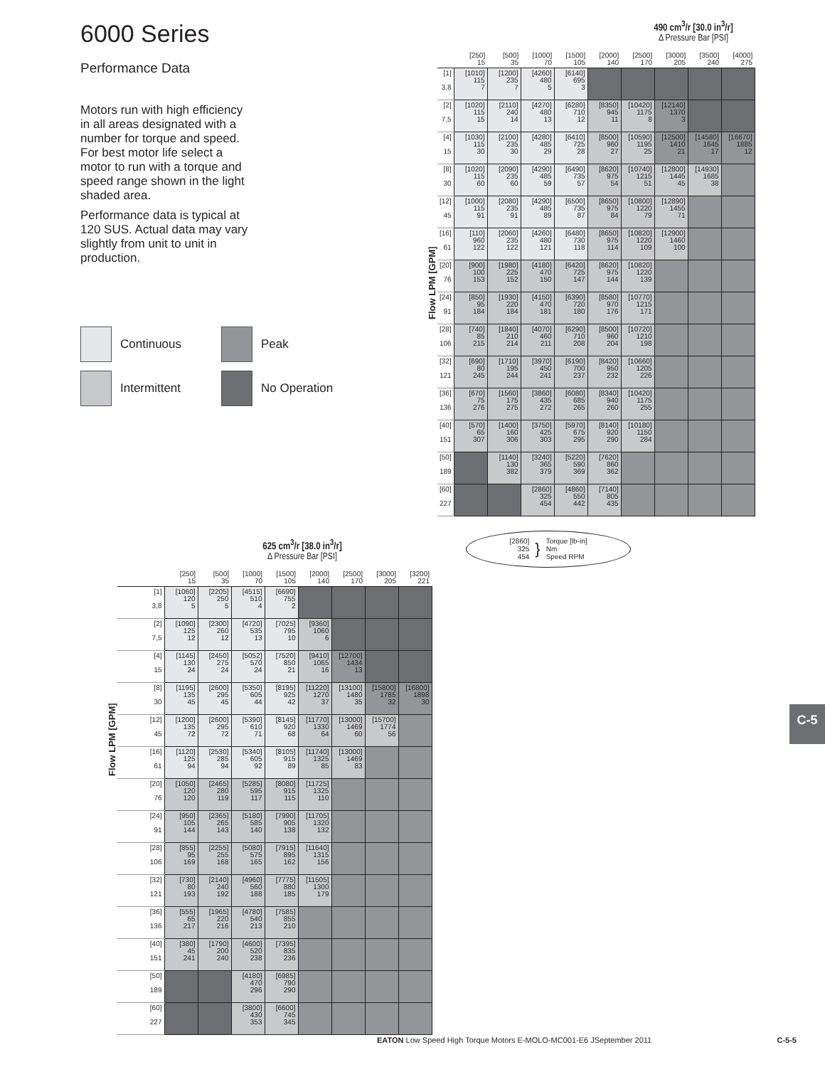6000 Series
Performance Data
Motors run with high efficiency in all areas designated with a number for torque and speed. For best motor life select a motor to run with a torque and speed range shown in the light shaded area.
Performance data is typical at 120 SUS. Actual data may vary slightly from unit to unit in production.
Continuous
Peak
Intermittent
No Operation
490 cm<sup>3</sup>/r [30.0 in<sup>3</sup>/r]
Δ Pressure Bar [PSI]
Flow LPM [GPM]
| | [250] 15 | [500] 35 | [1000] 70 | [1500] 105 | [2000] 140 | [2500] 170 | [3000] 205 | [3500] 240 | [4000] 275 |
| --- | --- | --- | --- | --- | --- | --- | --- | --- | --- |
| [1] 3,8 | [1010] 115 7 | [1200] 235 7 | [4260] 480 5 | [6140] 695 3 | | | | | |
| [2] 7,5 | [1020] 115 15 | [2110] 240 14 | [4270] 480 13 | [6280] 710 12 | [8350] 945 11 | [10420] 1175 8 | [12140] 1370 3 | | |
| [4] 15 | [1030] 115 30 | [2100] 235 30 | [4280] 485 29 | [6410] 725 28 | [8500] 960 27 | [10590] 1195 25 | [12500] 1410 21 | [14580] 1645 17 | [16670] 1885 12 |
| [8] 30 | [1020] 115 60 | [2090] 235 60 | [4290] 485 59 | [6490] 735 57 | [8620] 975 54 | [10740] 1215 51 | [12800] 1445 45 | [14930] 1685 38 | |
| [12] 45 | [1000] 115 91 | [2080] 235 91 | [4290] 485 89 | [6500] 735 87 | [8650] 975 84 | [10800] 1220 79 | [12890] 1455 71 | | |
| [16] 61 | [110] 960 122 | [2060] 235 122 | [4260] 480 121 | [6480] 730 118 | [8650] 975 114 | [10820] 1220 109 | [12900] 1460 100 | | |
| [20] 76 | [900] 100 153 | [1980] 225 152 | [4180] 470 150 | [6420] 725 147 | [8620] 975 144 | [10820] 1220 139 | | | |
| [24] 91 | [850] 95 184 | [1930] 220 184 | [4150] 470 181 | [6390] 720 180 | [8580] 970 176 | [10770] 1215 171 | | | |
| [28] 106 | [740] 85 215 | [1840] 210 214 | [4070] 460 211 | [6290] 710 208 | [8500] 960 204 | [10720] 1210 198 | | | |
| [32] 121 | [690] 80 245 | [1710] 195 244 | [3970] 450 241 | [6190] 700 237 | [8420] 950 232 | [10660] 1205 226 | | | |
| [36] 136 | [670] 75 276 | [1560] 175 275 | [3860] 435 272 | [6080] 685 265 | [8340] 940 260 | [10420] 1175 255 | | | |
| [40] 151 | [570] 65 307 | [1400] 160 306 | [3750] 425 303 | [5970] 675 295 | [8140] 920 290 | [10180] 1150 284 | | | |
| [50] 189 | | [1140] 130 382 | [3240] 365 379 | [5220] 590 369 | [7620] 860 362 | | | | |
| [60] 227 | | | [2860] 325 454 | [4860] 550 442 | [7140] 805 435 | | | | |
[2860]
325
454 } Torque [lb-in]
Nm
Speed RPM
625 cm<sup>3</sup>/r [38.0 in<sup>3</sup>/r]
Δ Pressure Bar [PSI]
Flow LPM [GPM]
| | [250] 15 | [500] 35 | [1000] 70 | [1500] 105 | [2000] 140 | [2500] 170 | [3000] 205 | [3200] 221 |
| --- | --- | --- | --- | --- | --- | --- | --- | --- |
| [1] 3,8 | [1060] 120 5 | [2205] 250 5 | [4515] 510 4 | [6690] 755 2 | | | | |
| [2] 7,5 | [1090] 125 12 | [2300] 260 12 | [4720] 535 13 | [7025] 795 10 | [9360] 1060 6 | | | |
| [4] 15 | [1145] 130 24 | [2450] 275 24 | [5052] 570 24 | [7520] 850 21 | [9410] 1065 16 | [12700] 1434 13 | | |
| [8] 30 | [1195] 135 45 | [2600] 295 45 | [5350] 605 44 | [8195] 925 42 | [11220] 1270 37 | [13100] 1480 35 | [15800] 1785 32 | [16800] 1898 30 |
| [12] 45 | [1200] 135 72 | [2600] 295 72 | [5390] 610 71 | [8145] 920 68 | [11770] 1330 64 | [13000] 1469 60 | [15700] 1774 56 | |
| [16] 61 | [1120] 125 94 | [2530] 285 94 | [5340] 605 92 | [8105] 915 89 | [11740] 1325 85 | [13000] 1469 83 | | |
| [20] 76 | [1050] 120 120 | [2465] 280 119 | [5285] 595 117 | [8080] 915 115 | [11725] 1325 110 | | | |
| [24] 91 | [950] 105 144 | [2365] 265 143 | [5180] 585 140 | [7990] 905 138 | [11705] 1320 132 | | | |
| [28] 106 | [855] 95 169 | [2255] 255 168 | [5080] 575 165 | [7915] 895 162 | [11640] 1315 156 | | | |
| [32] 121 | [730] 80 193 | [2140] 240 192 | [4960] 560 188 | [7775] 880 185 | [11505] 1300 179 | | | |
| [36] 136 | [555] 65 217 | [1965] 220 216 | [4780] 540 213 | [7585] 855 210 | | | | |
| [40] 151 | [380] 45 241 | [1790] 200 240 | [4600] 520 238 | [7395] 835 236 | | | | |
| [50] 189 | | | [4180] 470 296 | [6985] 790 290 | | | | |
| [60] 227 | | | [3800] 430 353 | [6600] 745 345 | | | | |
C-5
EATON Low Speed High Torque Motors E-MOLO-MC001-E6 JSeptember 2011 C-5-5